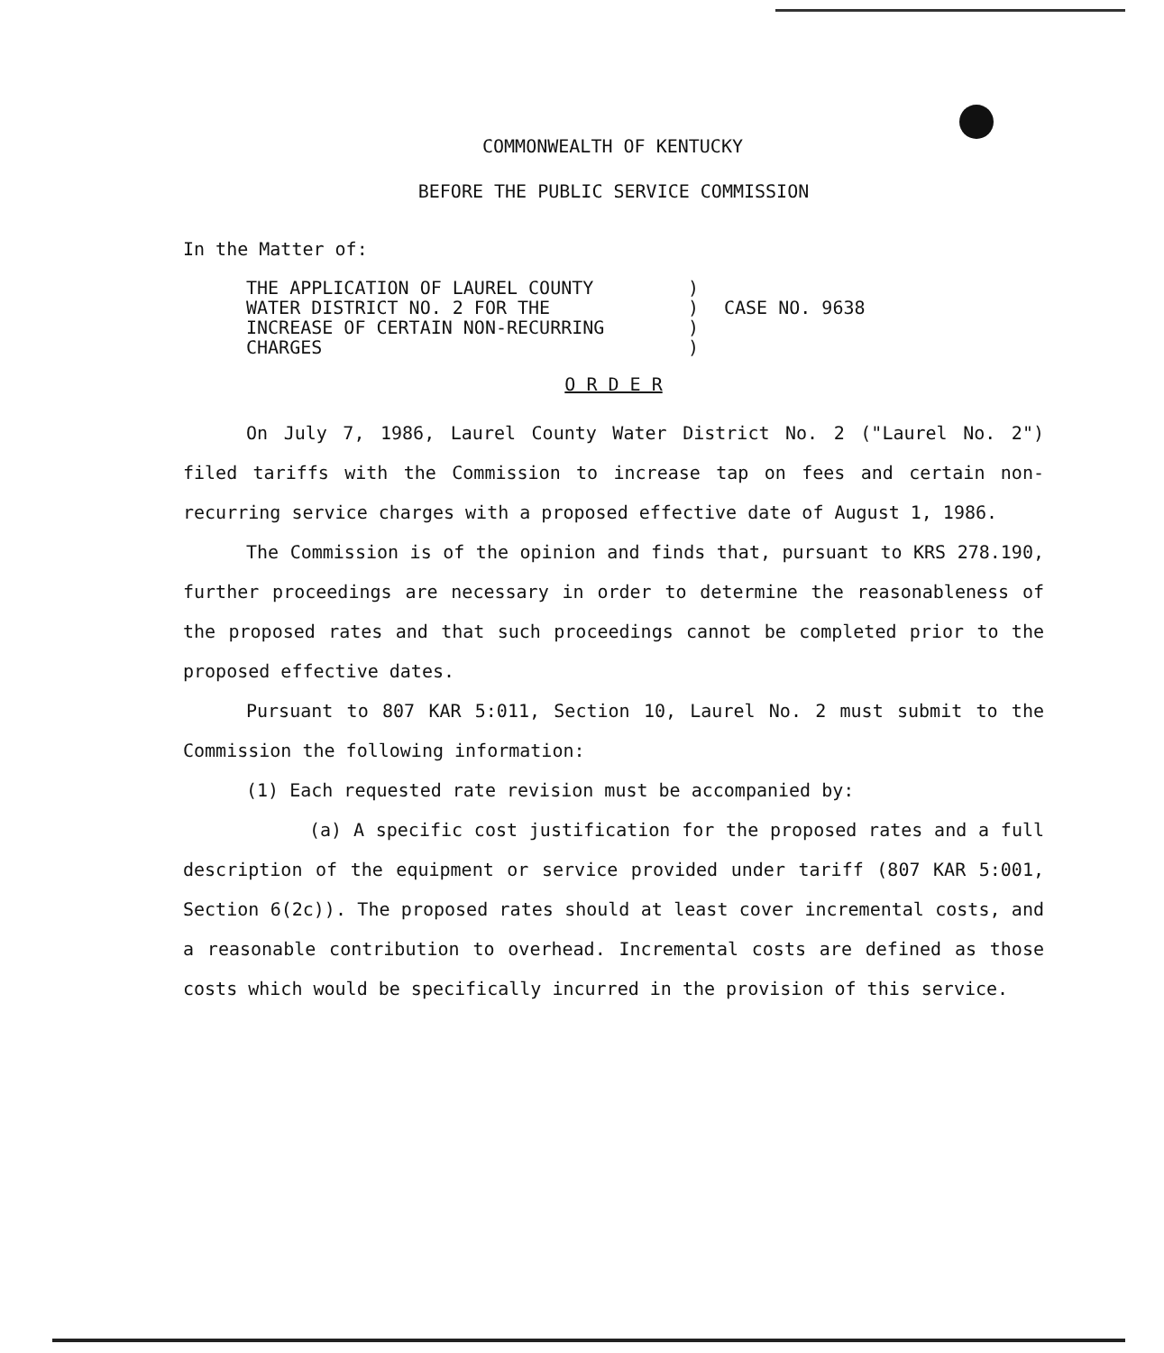COMMONWEALTH OF KENTUCKY
BEFORE THE PUBLIC SERVICE COMMISSION
In the Matter of:
THE APPLICATION OF LAUREL COUNTY
WATER DISTRICT NO. 2 FOR THE
INCREASE OF CERTAIN NON-RECURRING
CHARGES
)
)
)
)
CASE NO. 9638
O R D E R
On July 7, 1986, Laurel County Water District No. 2 ("Laurel No. 2") filed tariffs with the Commission to increase tap on fees and certain non-recurring service charges with a proposed effective date of August 1, 1986.
The Commission is of the opinion and finds that, pursuant to KRS 278.190, further proceedings are necessary in order to determine the reasonableness of the proposed rates and that such proceedings cannot be completed prior to the proposed effective dates.
Pursuant to 807 KAR 5:011, Section 10, Laurel No. 2 must submit to the Commission the following information:
(1) Each requested rate revision must be accompanied by:
(a) A specific cost justification for the proposed rates and a full description of the equipment or service provided under tariff (807 KAR 5:001, Section 6(2c)). The proposed rates should at least cover incremental costs, and a reasonable contribution to overhead. Incremental costs are defined as those costs which would be specifically incurred in the provision of this service.